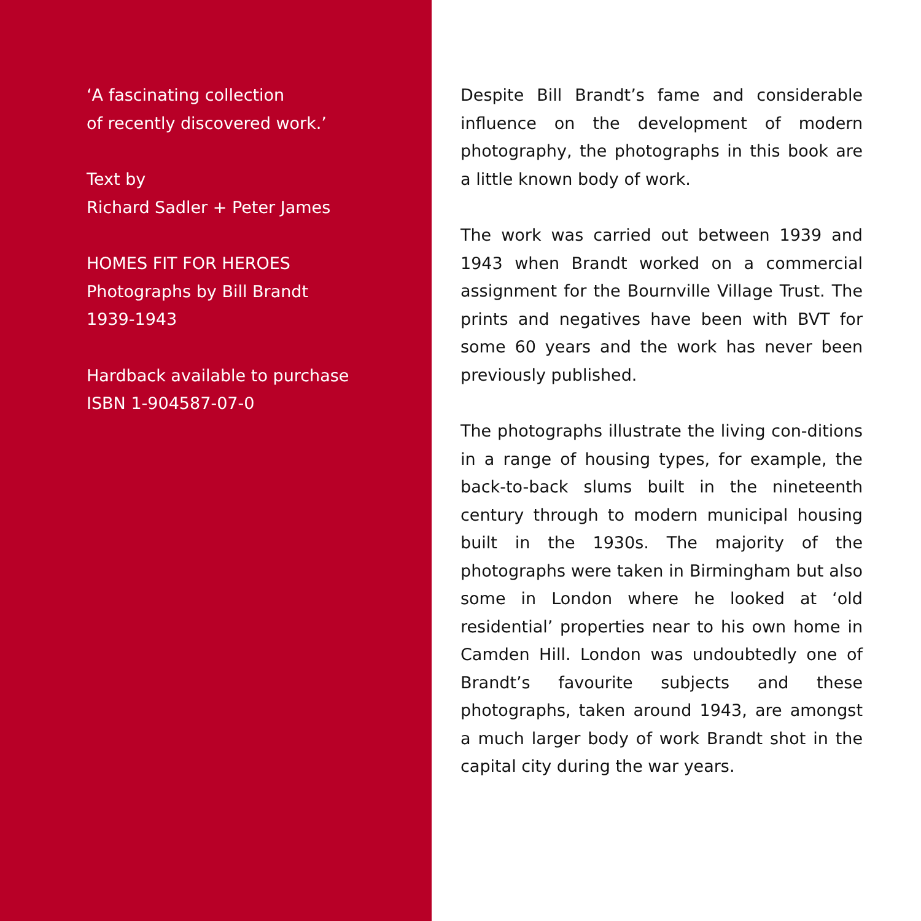‘A fascinating collection
of recently discovered work.’
Text by
Richard Sadler + Peter James
HOMES FIT FOR HEROES
Photographs by Bill Brandt
1939-1943
Hardback available to purchase
ISBN 1-904587-07-0
Despite Bill Brandt’s fame and considerable influence on the development of modern photography, the photographs in this book are a little known body of work.
The work was carried out between 1939 and 1943 when Brandt worked on a commercial assignment for the Bournville Village Trust. The prints and negatives have been with BVT for some 60 years and the work has never been previously published.
The photographs illustrate the living con-ditions in a range of housing types, for example, the back-to-back slums built in the nineteenth century through to modern municipal housing built in the 1930s. The majority of the photographs were taken in Birmingham but also some in London where he looked at ‘old residential’ properties near to his own home in Camden Hill. London was undoubtedly one of Brandt’s favourite subjects and these photographs, taken around 1943, are amongst a much larger body of work Brandt shot in the capital city during the war years.